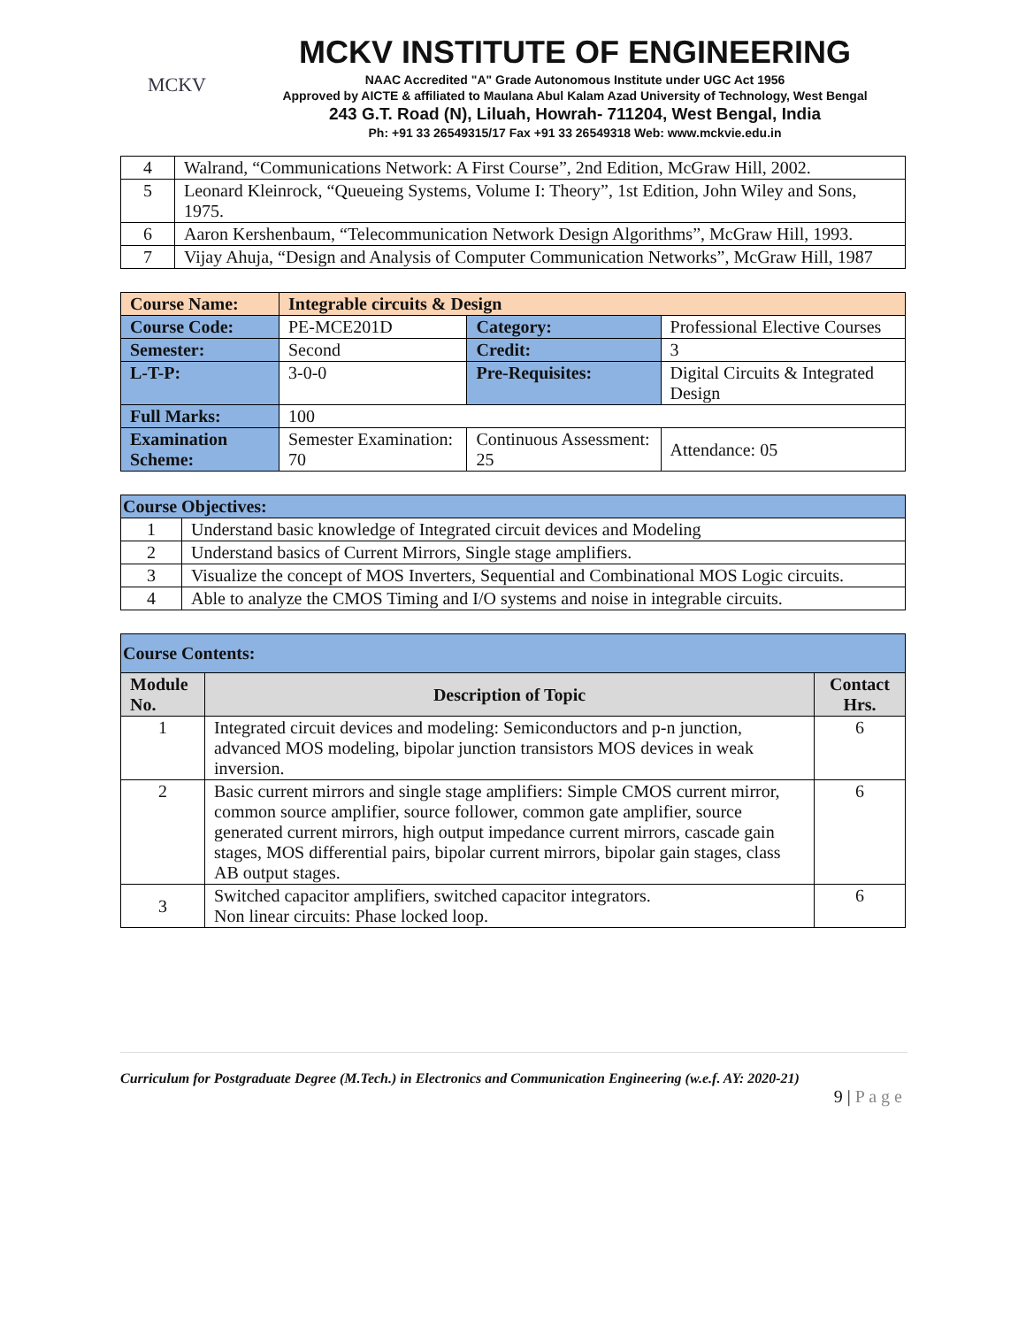MCKV
MCKV INSTITUTE OF ENGINEERING
NAAC Accredited "A" Grade Autonomous Institute under UGC Act 1956
Approved by AICTE & affiliated to Maulana Abul Kalam Azad University of Technology, West Bengal
243 G.T. Road (N), Liluah, Howrah- 711204, West Bengal, India
Ph: +91 33 26549315/17 Fax +91 33 26549318 Web: www.mckvie.edu.in
| 4 | Walrand, “Communications Network: A First Course”, 2nd Edition, McGraw Hill, 2002. |
| 5 | Leonard Kleinrock, “Queueing Systems, Volume I: Theory”, 1st Edition, John Wiley and Sons, 1975. |
| 6 | Aaron Kershenbaum, “Telecommunication Network Design Algorithms”, McGraw Hill, 1993. |
| 7 | Vijay Ahuja, “Design and Analysis of Computer Communication Networks”, McGraw Hill, 1987 |
| Course Name: | Integrable circuits & Design | | |
| Course Code: | PE-MCE201D | Category: | Professional Elective Courses |
| Semester: | Second | Credit: | 3 |
| L-T-P: | 3-0-0 | Pre-Requisites: | Digital Circuits & Integrated Design |
| Full Marks: | 100 | | |
| Examination Scheme: | Semester Examination: 70 | Continuous Assessment: 25 | Attendance: 05 |
| Course Objectives: | |
| 1 | Understand basic knowledge of Integrated circuit devices and Modeling |
| 2 | Understand basics of Current Mirrors, Single stage amplifiers. |
| 3 | Visualize the concept of MOS Inverters, Sequential and Combinational MOS Logic circuits. |
| 4 | Able to analyze the CMOS Timing and I/O systems and noise in integrable circuits. |
| Course Contents: | | |
| Module No. | Description of Topic | Contact Hrs. |
| 1 | Integrated circuit devices and modeling: Semiconductors and p-n junction, advanced MOS modeling, bipolar junction transistors MOS devices in weak inversion. | 6 |
| 2 | Basic current mirrors and single stage amplifiers: Simple CMOS current mirror, common source amplifier, source follower, common gate amplifier, source generated current mirrors, high output impedance current mirrors, cascade gain stages, MOS differential pairs, bipolar current mirrors, bipolar gain stages, class AB output stages. | 6 |
| 3 | Switched capacitor amplifiers, switched capacitor integrators. Non linear circuits: Phase locked loop. | 6 |
Curriculum for Postgraduate Degree (M.Tech.) in Electronics and Communication Engineering (w.e.f. AY: 2020-21)
9 | P a g e